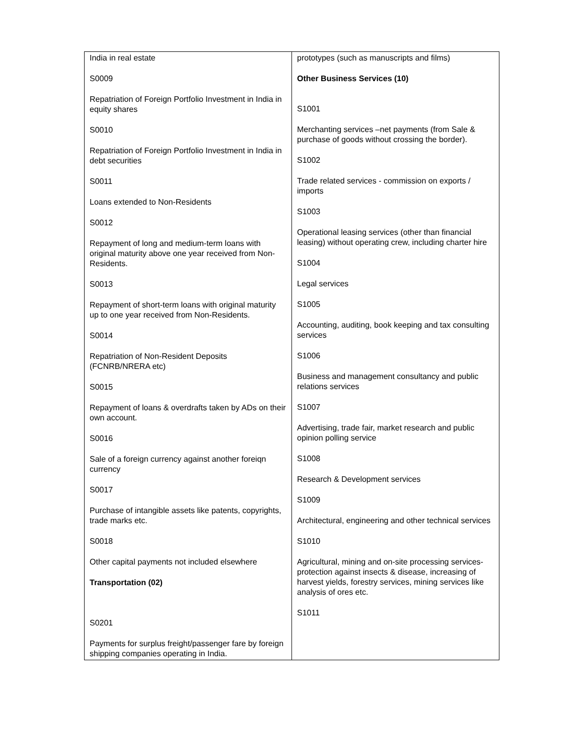| India in real estate S0009 Repatriation of Foreign Portfolio Investment in India in equity shares S0010 Repatriation of Foreign Portfolio Investment in India in debt securities S0011 Loans extended to Non-Residents S0012 Repayment of long and medium-term loans with original maturity above one year received from Non-Residents. S0013 Repayment of short-term loans with original maturity up to one year received from Non-Residents. S0014 Repatriation of Non-Resident Deposits (FCNRB/NRERA etc) S0015 Repayment of loans & overdrafts taken by ADs on their own account. S0016 Sale of a foreign currency against another foreiqn currency S0017 Purchase of intangible assets like patents, copyrights, trade marks etc. S0018 Other capital payments not included elsewhere Transportation (02) S0201 Payments for surplus freight/passenger fare by foreign shipping companies operating in India. | prototypes (such as manuscripts and films) Other Business Services (10) S1001 Merchanting services –net payments (from Sale & purchase of goods without crossing the border). S1002 Trade related services - commission on exports / imports S1003 Operational leasing services (other than financial leasing) without operating crew, including charter hire S1004 Legal services S1005 Accounting, auditing, book keeping and tax consulting services S1006 Business and management consultancy and public relations services S1007 Advertising, trade fair, market research and public opinion polling service S1008 Research & Development services S1009 Architectural, engineering and other technical services S1010 Agricultural, mining and on-site processing services-protection against insects & disease, increasing of harvest yields, forestry services, mining services like analysis of ores etc. S1011 |